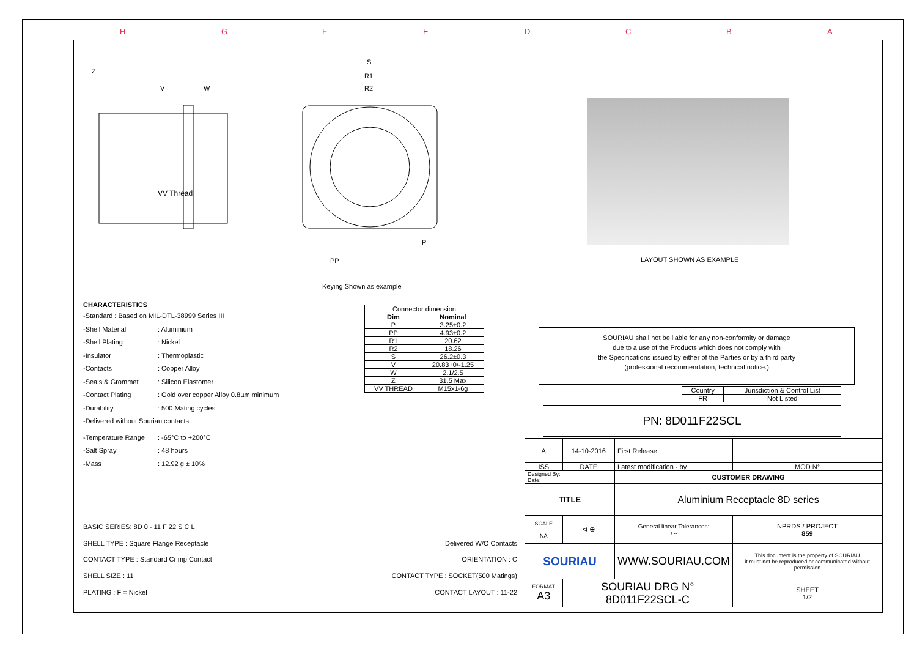H G F E D C B A
VV Thread
Z
S
R1
R2
V W
PP
P
LAYOUT SHOWN AS EXAMPLE
Keying Shown as example
CHARACTERISTICS
-Standard : Based on MIL-DTL-38999 Series III
-Shell Material: Aluminium
-Shell Plating: Nickel
-Insulator: Thermoplastic
-Contacts: Copper Alloy
-Seals & Grommet: Silicon Elastomer
-Contact Plating: Gold over copper Alloy 0.8µm minimum
-Durability: 500 Mating cycles
-Delivered without Souriau contacts
-Temperature Range: -65°C to +200°C
-Salt Spray: 48 hours
-Mass: 12.92 g ± 10%
| Connector dimension | |
| Dim | Nominal |
| P | 3.25±0.2 |
| PP | 4.93±0.2 |
| R1 | 20.62 |
| R2 | 18.26 |
| S | 26.2±0.3 |
| V | 20.83+0/-1.25 |
| W | 2.1/2.5 |
| Z | 31.5 Max |
| VV THREAD | M15x1-6g |
SOURIAU shall not be liable for any non-conformity or damage
due to a use of the Products which does not comply with
the Specifications issued by either of the Parties or by a third party
(professional recommendation, technical notice.)
| Country | Jurisdiction & Control List |
| FR | Not Listed |
PN: 8D011F22SCL
BASIC SERIES: 8D 0 - 11 F 22 S C L
SHELL TYPE : Square Flange Receptacle Delivered W/O Contacts
CONTACT TYPE : Standard Crimp Contact ORIENTATION : C
SHELL SIZE : 11 CONTACT TYPE : SOCKET(500 Matings)
PLATING : F = Nickel CONTACT LAYOUT : 11-22
| A | 14-10-2016 | First Release | | | |
| ISS | DATE | Latest modification - by | | | MOD N° |
| Designed By: Date: | | | CUSTOMER DRAWING | | |
| TITLE | | Aluminium Receptacle 8D series | | | |
| SCALE NA | ⊲ ⊕ | | General linear Tolerances: ±-- | NPRDS / PROJECT 859 | |
| SOURIAU | | WWW.SOURIAU.COM | | This document is the property of SOURIAU it must not be reproduced or communicated without permission | |
| FORMAT A3 | SOURIAU DRG N° 8D011F22SCL-C | | | | SHEET 1/2 |